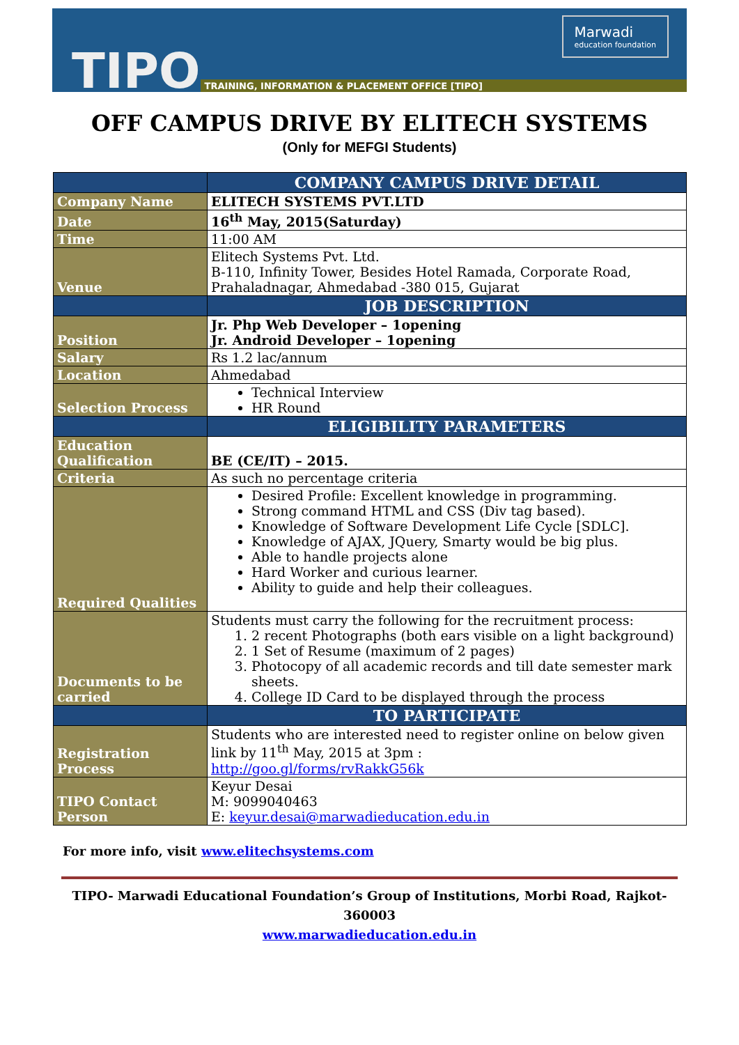TIPO
TRAINING, INFORMATION & PLACEMENT OFFICE [TIPO]
Marwadi
education foundation
OFF CAMPUS DRIVE BY ELITECH SYSTEMS
(Only for MEFGI Students)
| | COMPANY CAMPUS DRIVE DETAIL |
| --- | --- |
| Company Name | ELITECH SYSTEMS PVT.LTD |
| Date | 16<sup>th</sup> May, 2015(Saturday) |
| Time | 11:00 AM |
| Venue | Elitech Systems Pvt. Ltd. B-110, Infinity Tower, Besides Hotel Ramada, Corporate Road, Prahaladnagar, Ahmedabad -380 015, Gujarat |
| | JOB DESCRIPTION |
| Position | Jr. Php Web Developer – 1opening Jr. Android Developer – 1opening |
| Salary | Rs 1.2 lac/annum |
| Location | Ahmedabad |
| Selection Process | Technical Interview HR Round |
| | ELIGIBILITY PARAMETERS |
| Education Qualification | BE (CE/IT) – 2015. |
| Criteria | As such no percentage criteria |
| Required Qualities | Desired Profile: Excellent knowledge in programming. Strong command HTML and CSS (Div tag based). Knowledge of Software Development Life Cycle [SDLC]. Knowledge of AJAX, JQuery, Smarty would be big plus. Able to handle projects alone Hard Worker and curious learner. Ability to guide and help their colleagues. |
| Documents to be carried | Students must carry the following for the recruitment process: 1. 2 recent Photographs (both ears visible on a light background) 2. 1 Set of Resume (maximum of 2 pages) 3. Photocopy of all academic records and till date semester mark sheets. 4. College ID Card to be displayed through the process |
| | TO PARTICIPATE |
| Registration Process | Students who are interested need to register online on below given link by 11<sup>th</sup> May, 2015 at 3pm : http://goo.gl/forms/rvRakkG56k |
| TIPO Contact Person | Keyur Desai M: 9099040463 E: keyur.desai@marwadieducation.edu.in |
For more info, visit www.elitechsystems.com
TIPO- Marwadi Educational Foundation’s Group of Institutions, Morbi Road, Rajkot-360003
www.marwadieducation.edu.in